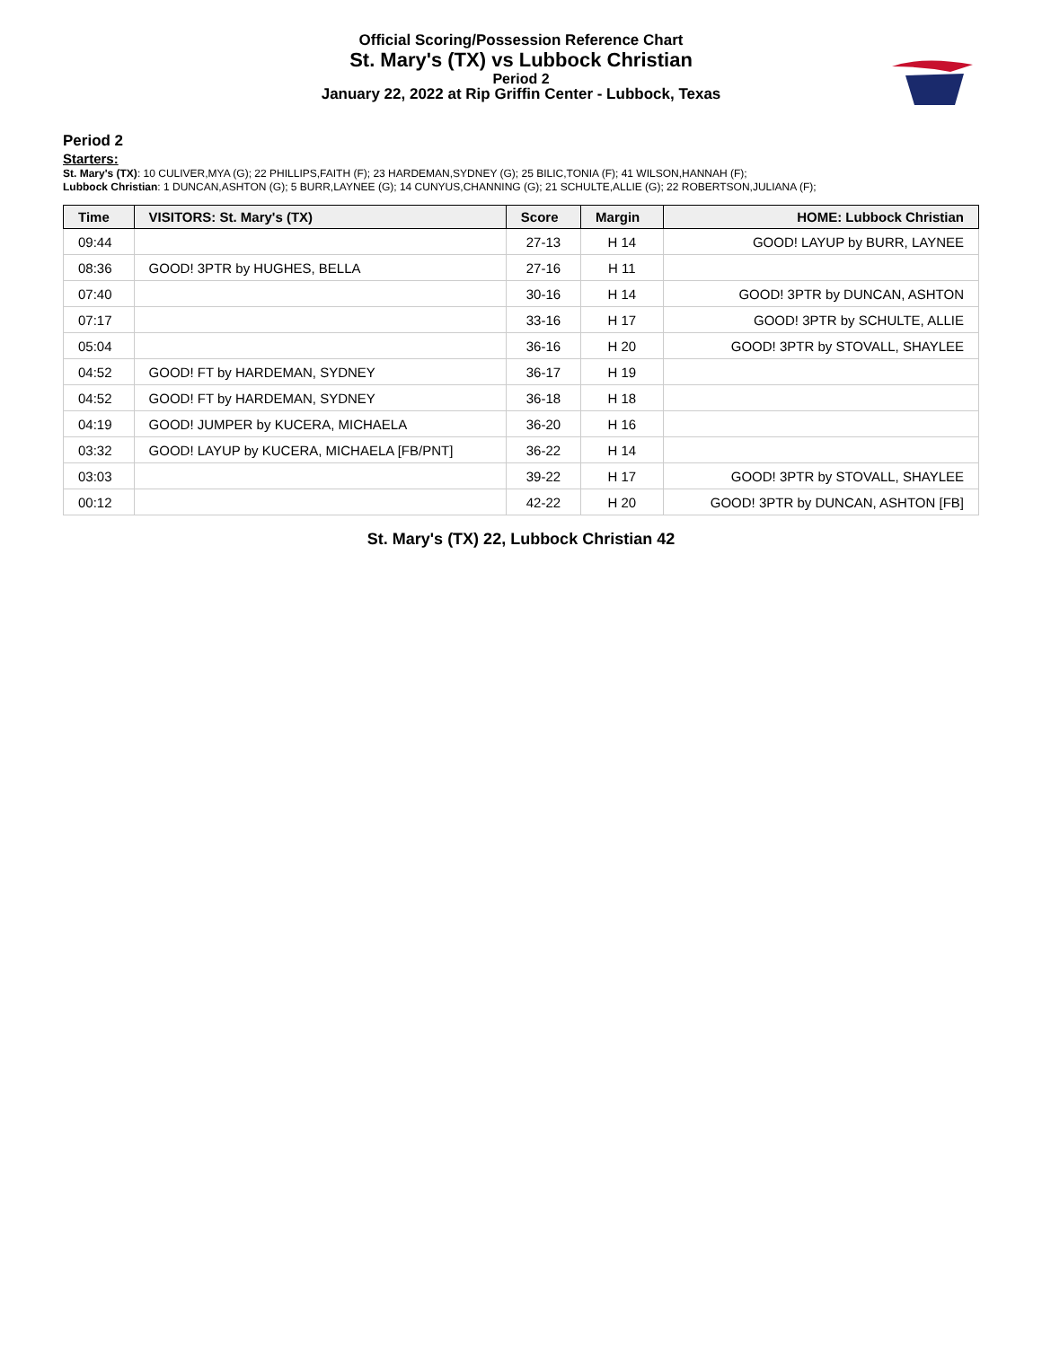Official Scoring/Possession Reference Chart
St. Mary's (TX) vs Lubbock Christian
Period 2
January 22, 2022 at Rip Griffin Center - Lubbock, Texas
Period 2
Starters:
St. Mary's (TX): 10 CULIVER,MYA (G); 22 PHILLIPS,FAITH (F); 23 HARDEMAN,SYDNEY (G); 25 BILIC,TONIA (F); 41 WILSON,HANNAH (F);
Lubbock Christian: 1 DUNCAN,ASHTON (G); 5 BURR,LAYNEE (G); 14 CUNYUS,CHANNING (G); 21 SCHULTE,ALLIE (G); 22 ROBERTSON,JULIANA (F);
| Time | VISITORS: St. Mary's (TX) | Score | Margin | HOME: Lubbock Christian |
| --- | --- | --- | --- | --- |
| 09:44 | | 27-13 | H 14 | GOOD! LAYUP by BURR, LAYNEE |
| 08:36 | GOOD! 3PTR by HUGHES, BELLA | 27-16 | H 11 | |
| 07:40 | | 30-16 | H 14 | GOOD! 3PTR by DUNCAN, ASHTON |
| 07:17 | | 33-16 | H 17 | GOOD! 3PTR by SCHULTE, ALLIE |
| 05:04 | | 36-16 | H 20 | GOOD! 3PTR by STOVALL, SHAYLEE |
| 04:52 | GOOD! FT by HARDEMAN, SYDNEY | 36-17 | H 19 | |
| 04:52 | GOOD! FT by HARDEMAN, SYDNEY | 36-18 | H 18 | |
| 04:19 | GOOD! JUMPER by KUCERA, MICHAELA | 36-20 | H 16 | |
| 03:32 | GOOD! LAYUP by KUCERA, MICHAELA [FB/PNT] | 36-22 | H 14 | |
| 03:03 | | 39-22 | H 17 | GOOD! 3PTR by STOVALL, SHAYLEE |
| 00:12 | | 42-22 | H 20 | GOOD! 3PTR by DUNCAN, ASHTON [FB] |
St. Mary's (TX) 22, Lubbock Christian 42